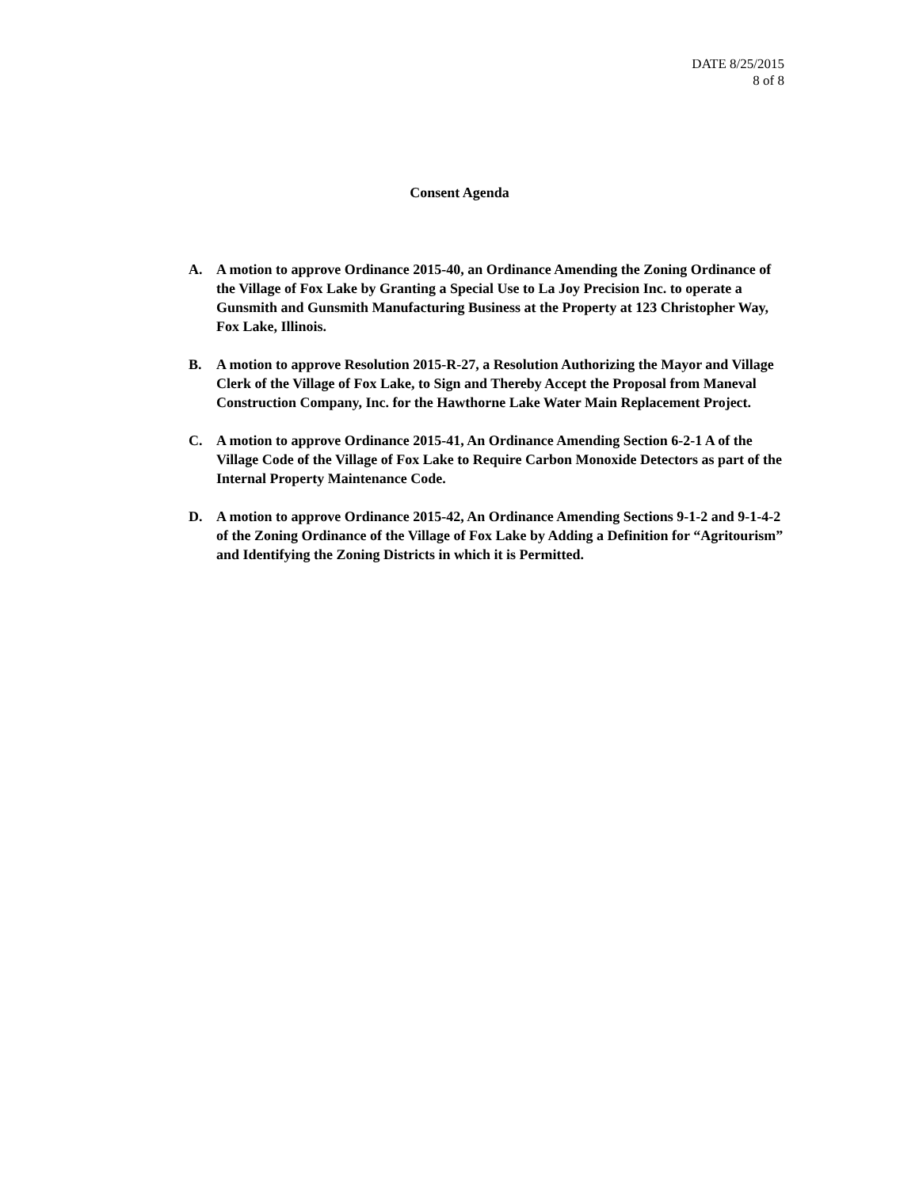DATE 8/25/2015
8 of 8
Consent Agenda
A. A motion to approve Ordinance 2015-40, an Ordinance Amending the Zoning Ordinance of the Village of Fox Lake by Granting a Special Use to La Joy Precision Inc. to operate a Gunsmith and Gunsmith Manufacturing Business at the Property at 123 Christopher Way, Fox Lake, Illinois.
B. A motion to approve Resolution 2015-R-27, a Resolution Authorizing the Mayor and Village Clerk of the Village of Fox Lake, to Sign and Thereby Accept the Proposal from Maneval Construction Company, Inc. for the Hawthorne Lake Water Main Replacement Project.
C. A motion to approve Ordinance 2015-41, An Ordinance Amending Section 6-2-1 A of the Village Code of the Village of Fox Lake to Require Carbon Monoxide Detectors as part of the Internal Property Maintenance Code.
D. A motion to approve Ordinance 2015-42, An Ordinance Amending Sections 9-1-2 and 9-1-4-2 of the Zoning Ordinance of the Village of Fox Lake by Adding a Definition for “Agritourism” and Identifying the Zoning Districts in which it is Permitted.